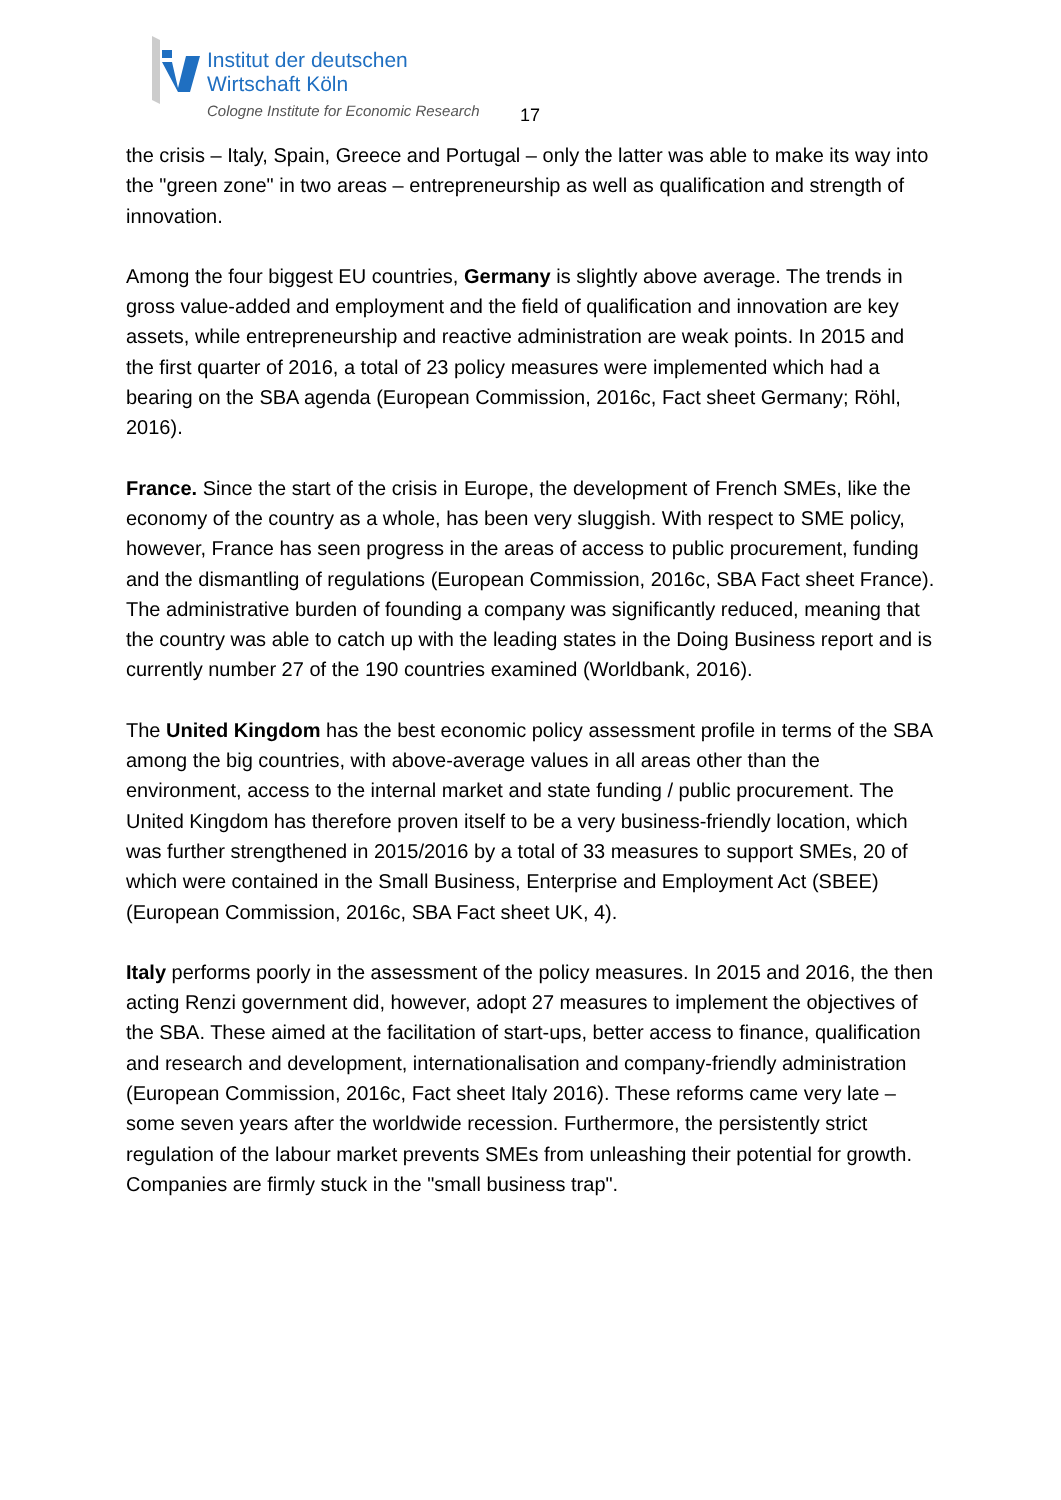Institut der deutschen
Wirtschaft Köln
Cologne Institute for Economic Research
17
the crisis – Italy, Spain, Greece and Portugal – only the latter was able to make its way into the "green zone" in two areas – entrepreneurship as well as qualification and strength of innovation.
Among the four biggest EU countries, Germany is slightly above average. The trends in gross value-added and employment and the field of qualification and innovation are key assets, while entrepreneurship and reactive administration are weak points. In 2015 and the first quarter of 2016, a total of 23 policy measures were implemented which had a bearing on the SBA agenda (European Commission, 2016c, Fact sheet Germany; Röhl, 2016).
France. Since the start of the crisis in Europe, the development of French SMEs, like the economy of the country as a whole, has been very sluggish. With respect to SME policy, however, France has seen progress in the areas of access to public procurement, funding and the dismantling of regulations (European Commission, 2016c, SBA Fact sheet France). The administrative burden of founding a company was significantly reduced, meaning that the country was able to catch up with the leading states in the Doing Business report and is currently number 27 of the 190 countries examined (Worldbank, 2016).
The United Kingdom has the best economic policy assessment profile in terms of the SBA among the big countries, with above-average values in all areas other than the environment, access to the internal market and state funding / public procurement. The United Kingdom has therefore proven itself to be a very business-friendly location, which was further strengthened in 2015/2016 by a total of 33 measures to support SMEs, 20 of which were contained in the Small Business, Enterprise and Employment Act (SBEE) (European Commission, 2016c, SBA Fact sheet UK, 4).
Italy performs poorly in the assessment of the policy measures. In 2015 and 2016, the then acting Renzi government did, however, adopt 27 measures to implement the objectives of the SBA. These aimed at the facilitation of start-ups, better access to finance, qualification and research and development, internationalisation and company-friendly administration (European Commission, 2016c, Fact sheet Italy 2016). These reforms came very late – some seven years after the worldwide recession. Furthermore, the persistently strict regulation of the labour market prevents SMEs from unleashing their potential for growth. Companies are firmly stuck in the "small business trap".